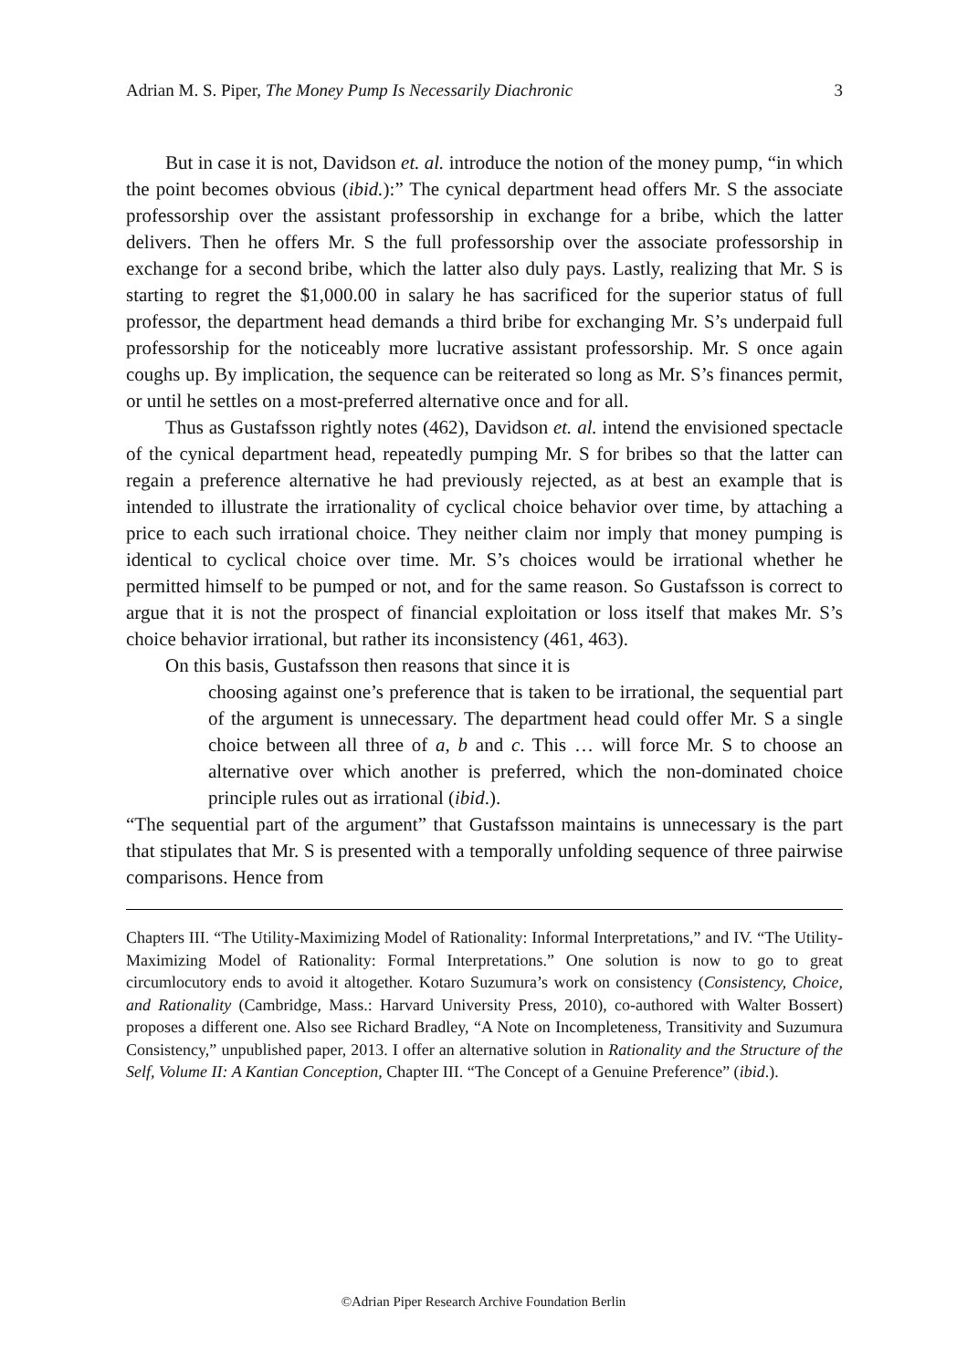Adrian M. S. Piper, The Money Pump Is Necessarily Diachronic 3
But in case it is not, Davidson et. al. introduce the notion of the money pump, “in which the point becomes obvious (ibid.):” The cynical department head offers Mr. S the associate professorship over the assistant professorship in exchange for a bribe, which the latter delivers. Then he offers Mr. S the full professorship over the associate professorship in exchange for a second bribe, which the latter also duly pays. Lastly, realizing that Mr. S is starting to regret the $1,000.00 in salary he has sacrificed for the superior status of full professor, the department head demands a third bribe for exchanging Mr. S’s underpaid full professorship for the noticeably more lucrative assistant professorship. Mr. S once again coughs up. By implication, the sequence can be reiterated so long as Mr. S’s finances permit, or until he settles on a most-preferred alternative once and for all.
Thus as Gustafsson rightly notes (462), Davidson et. al. intend the envisioned spectacle of the cynical department head, repeatedly pumping Mr. S for bribes so that the latter can regain a preference alternative he had previously rejected, as at best an example that is intended to illustrate the irrationality of cyclical choice behavior over time, by attaching a price to each such irrational choice. They neither claim nor imply that money pumping is identical to cyclical choice over time. Mr. S’s choices would be irrational whether he permitted himself to be pumped or not, and for the same reason. So Gustafsson is correct to argue that it is not the prospect of financial exploitation or loss itself that makes Mr. S’s choice behavior irrational, but rather its inconsistency (461, 463).
On this basis, Gustafsson then reasons that since it is
choosing against one’s preference that is taken to be irrational, the sequential part of the argument is unnecessary. The department head could offer Mr. S a single choice between all three of a, b and c. This … will force Mr. S to choose an alternative over which another is preferred, which the non-dominated choice principle rules out as irrational (ibid.).
“The sequential part of the argument” that Gustafsson maintains is unnecessary is the part that stipulates that Mr. S is presented with a temporally unfolding sequence of three pairwise comparisons. Hence from
Chapters III. “The Utility-Maximizing Model of Rationality: Informal Interpretations,” and IV. “The Utility-Maximizing Model of Rationality: Formal Interpretations.” One solution is now to go to great circumlocutory ends to avoid it altogether. Kotaro Suzumura’s work on consistency (Consistency, Choice, and Rationality (Cambridge, Mass.: Harvard University Press, 2010), co-authored with Walter Bossert) proposes a different one. Also see Richard Bradley, “A Note on Incompleteness, Transitivity and Suzumura Consistency,” unpublished paper, 2013. I offer an alternative solution in Rationality and the Structure of the Self, Volume II: A Kantian Conception, Chapter III. “The Concept of a Genuine Preference” (ibid.).
©Adrian Piper Research Archive Foundation Berlin